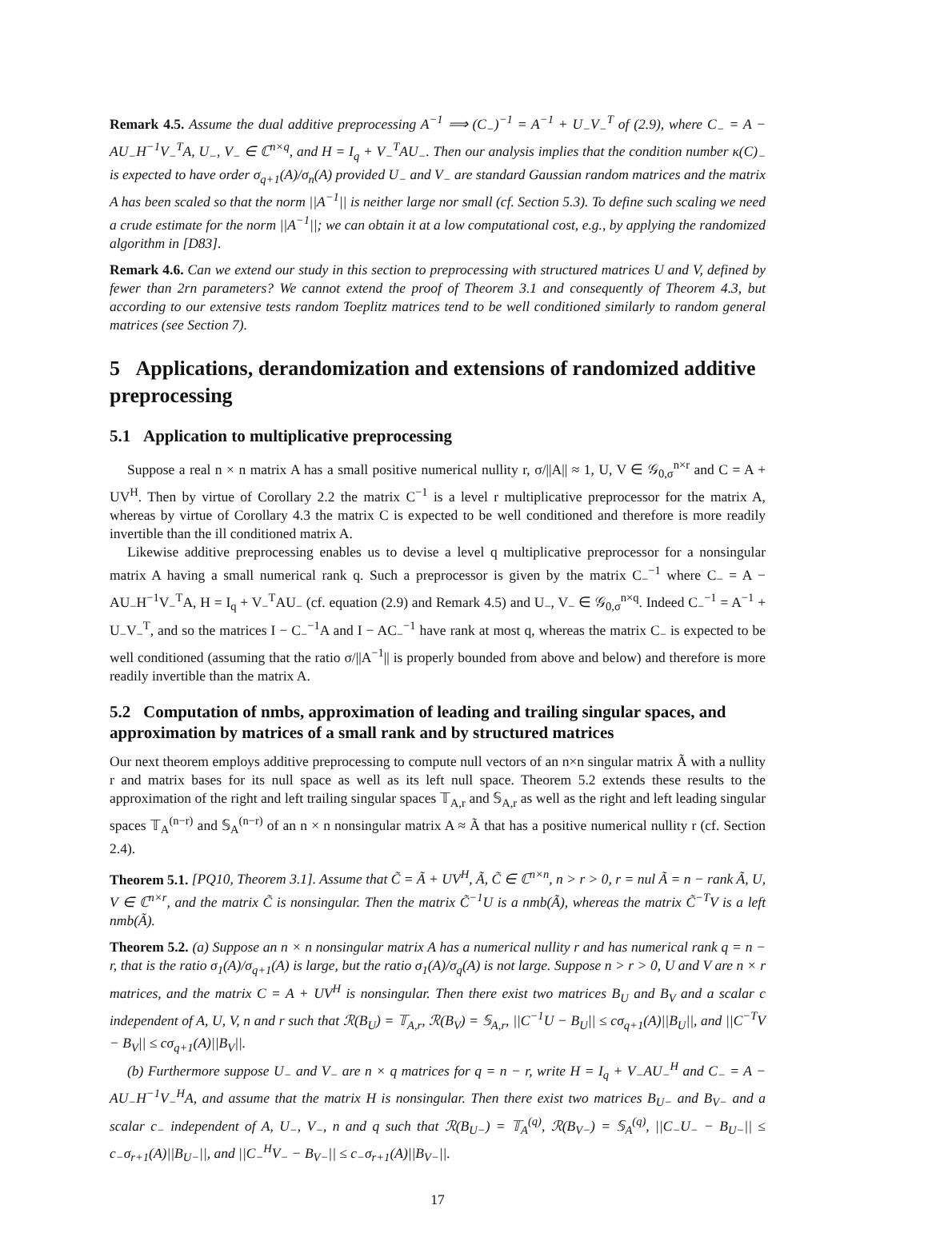Remark 4.5. Assume the dual additive preprocessing A<sup>−1</sup> ⟹ (C<sub>−</sub>)<sup>−1</sup> = A<sup>−1</sup> + U<sub>−</sub>V<sub>−</sub><sup>T</sup> of (2.9), where C<sub>−</sub> = A − AU<sub>−</sub>H<sup>−1</sup>V<sub>−</sub><sup>T</sup>A, U<sub>−</sub>, V<sub>−</sub> ∈ ℂ<sup>n×q</sup>, and H = I<sub>q</sub> + V<sub>−</sub><sup>T</sup>AU<sub>−</sub>. Then our analysis implies that the condition number κ(C)<sub>−</sub> is expected to have order σ<sub>q+1</sub>(A)/σ<sub>n</sub>(A) provided U<sub>−</sub> and V<sub>−</sub> are standard Gaussian random matrices and the matrix A has been scaled so that the norm ||A<sup>−1</sup>|| is neither large nor small (cf. Section 5.3). To define such scaling we need a crude estimate for the norm ||A<sup>−1</sup>||; we can obtain it at a low computational cost, e.g., by applying the randomized algorithm in [D83].
Remark 4.6. Can we extend our study in this section to preprocessing with structured matrices U and V, defined by fewer than 2rn parameters? We cannot extend the proof of Theorem 3.1 and consequently of Theorem 4.3, but according to our extensive tests random Toeplitz matrices tend to be well conditioned similarly to random general matrices (see Section 7).
5 Applications, derandomization and extensions of randomized additive preprocessing
5.1 Application to multiplicative preprocessing
Suppose a real n × n matrix A has a small positive numerical nullity r, σ/||A|| ≈ 1, U, V ∈ 𝒢<sub>0,σ</sub><sup>n×r</sup> and C = A + UV<sup>H</sup>. Then by virtue of Corollary 2.2 the matrix C<sup>−1</sup> is a level r multiplicative preprocessor for the matrix A, whereas by virtue of Corollary 4.3 the matrix C is expected to be well conditioned and therefore is more readily invertible than the ill conditioned matrix A.
Likewise additive preprocessing enables us to devise a level q multiplicative preprocessor for a nonsingular matrix A having a small numerical rank q. Such a preprocessor is given by the matrix C<sub>−</sub><sup>−1</sup> where C<sub>−</sub> = A − AU<sub>−</sub>H<sup>−1</sup>V<sub>−</sub><sup>T</sup>A, H = I<sub>q</sub> + V<sub>−</sub><sup>T</sup>AU<sub>−</sub> (cf. equation (2.9) and Remark 4.5) and U<sub>−</sub>, V<sub>−</sub> ∈ 𝒢<sub>0,σ</sub><sup>n×q</sup>. Indeed C<sub>−</sub><sup>−1</sup> = A<sup>−1</sup> + U<sub>−</sub>V<sub>−</sub><sup>T</sup>, and so the matrices I − C<sub>−</sub><sup>−1</sup>A and I − AC<sub>−</sub><sup>−1</sup> have rank at most q, whereas the matrix C<sub>−</sub> is expected to be well conditioned (assuming that the ratio σ/||A<sup>−1</sup>|| is properly bounded from above and below) and therefore is more readily invertible than the matrix A.
5.2 Computation of nmbs, approximation of leading and trailing singular spaces, and approximation by matrices of a small rank and by structured matrices
Our next theorem employs additive preprocessing to compute null vectors of an n×n singular matrix Ã with a nullity r and matrix bases for its null space as well as its left null space. Theorem 5.2 extends these results to the approximation of the right and left trailing singular spaces 𝕋<sub>A,r</sub> and 𝕊<sub>A,r</sub> as well as the right and left leading singular spaces 𝕋<sub>A</sub><sup>(n−r)</sup> and 𝕊<sub>A</sub><sup>(n−r)</sup> of an n × n nonsingular matrix A ≈ Ã that has a positive numerical nullity r (cf. Section 2.4).
Theorem 5.1. [PQ10, Theorem 3.1]. Assume that C̃ = Ã + UV<sup>H</sup>, Ã, C̃ ∈ ℂ<sup>n×n</sup>, n > r > 0, r = nul Ã = n − rank Ã, U, V ∈ ℂ<sup>n×r</sup>, and the matrix C̃ is nonsingular. Then the matrix C̃<sup>−1</sup>U is a nmb(Ã), whereas the matrix C̃<sup>−T</sup>V is a left nmb(Ã).
Theorem 5.2. (a) Suppose an n × n nonsingular matrix A has a numerical nullity r and has numerical rank q = n − r, that is the ratio σ<sub>1</sub>(A)/σ<sub>q+1</sub>(A) is large, but the ratio σ<sub>1</sub>(A)/σ<sub>q</sub>(A) is not large. Suppose n > r > 0, U and V are n × r matrices, and the matrix C = A + UV<sup>H</sup> is nonsingular. Then there exist two matrices B<sub>U</sub> and B<sub>V</sub> and a scalar c independent of A, U, V, n and r such that ℛ(B<sub>U</sub>) = 𝕋<sub>A,r</sub>, ℛ(B<sub>V</sub>) = 𝕊<sub>A,r</sub>, ||C<sup>−1</sup>U − B<sub>U</sub>|| ≤ cσ<sub>q+1</sub>(A)||B<sub>U</sub>||, and ||C<sup>−T</sup>V − B<sub>V</sub>|| ≤ cσ<sub>q+1</sub>(A)||B<sub>V</sub>||.
(b) Furthermore suppose U<sub>−</sub> and V<sub>−</sub> are n × q matrices for q = n − r, write H = I<sub>q</sub> + V<sub>−</sub>AU<sub>−</sub><sup>H</sup> and C<sub>−</sub> = A − AU<sub>−</sub>H<sup>−1</sup>V<sub>−</sub><sup>H</sup>A, and assume that the matrix H is nonsingular. Then there exist two matrices B<sub>U−</sub> and B<sub>V−</sub> and a scalar c<sub>−</sub> independent of A, U<sub>−</sub>, V<sub>−</sub>, n and q such that ℛ(B<sub>U−</sub>) = 𝕋<sub>A</sub><sup>(q)</sup>, ℛ(B<sub>V−</sub>) = 𝕊<sub>A</sub><sup>(q)</sup>, ||C<sub>−</sub>U<sub>−</sub> − B<sub>U−</sub>|| ≤ c<sub>−</sub>σ<sub>r+1</sub>(A)||B<sub>U−</sub>||, and ||C<sub>−</sub><sup>H</sup>V<sub>−</sub> − B<sub>V−</sub>|| ≤ c<sub>−</sub>σ<sub>r+1</sub>(A)||B<sub>V−</sub>||.
17